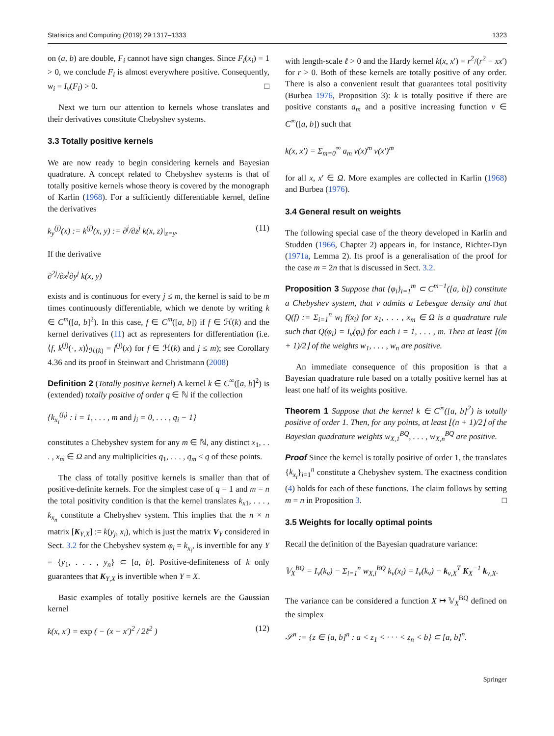Statistics and Computing (2019) 29:1317–1333 1323
on (a, b) are double, F<sub>i</sub> cannot have sign changes. Since F<sub>i</sub>(x<sub>i</sub>) = 1 > 0, we conclude F<sub>i</sub> is almost everywhere positive. Consequently, w<sub>i</sub> = I<sub>ν</sub>(F<sub>i</sub>) > 0. □
Next we turn our attention to kernels whose translates and their derivatives constitute Chebyshev systems.
3.3 Totally positive kernels
We are now ready to begin considering kernels and Bayesian quadrature. A concept related to Chebyshev systems is that of totally positive kernels whose theory is covered by the monograph of Karlin (1968). For a sufficiently differentiable kernel, define the derivatives
k<sub>y</sub><sup>(j)</sup>(x) := k<sup>(j)</sup>(x, y) := ∂<sup>j</sup>/∂z<sup>j</sup> k(x, z)|<sub>z=y</sub>. (11)
If the derivative
∂<sup>2j</sup>/∂x<sup>j</sup>∂y<sup>j</sup> k(x, y)
exists and is continuous for every j ≤ m, the kernel is said to be m times continuously differentiable, which we denote by writing k ∈ C<sup>m</sup>([a, b]<sup>2</sup>). In this case, f ∈ C<sup>m</sup>([a, b]) if f ∈ ℋ(k) and the kernel derivatives (11) act as representers for differentiation (i.e. ⟨f, k<sup>(j)</sup>(·, x)⟩<sub>ℋ(k)</sub> = f<sup>(j)</sup>(x) for f ∈ ℋ(k) and j ≤ m); see Corollary 4.36 and its proof in Steinwart and Christmann (2008)
Definition 2 (Totally positive kernel) A kernel k ∈ C<sup>∞</sup>([a, b]<sup>2</sup>) is (extended) totally positive of order q ∈ ℕ if the collection
{k<sub>x<sub>i</sub></sub><sup>(j<sub>i</sub>)</sup> : i = 1, . . . , m and j<sub>i</sub> = 0, . . . , q<sub>i</sub> − 1}
constitutes a Chebyshev system for any m ∈ ℕ, any distinct x<sub>1</sub>, . . . , x<sub>m</sub> ∈ Ω and any multiplicities q<sub>1</sub>, . . . , q<sub>m</sub> ≤ q of these points.
The class of totally positive kernels is smaller than that of positive-definite kernels. For the simplest case of q = 1 and m = n the total positivity condition is that the kernel translates k<sub>x1</sub>, . . . , k<sub>x<sub>n</sub></sub> constitute a Chebyshev system. This implies that the n × n matrix [K<sub>Y,X</sub>] := k(y<sub>j</sub>, x<sub>i</sub>), which is just the matrix V<sub>Y</sub> considered in Sect. 3.2 for the Chebyshev system φ<sub>i</sub> = k<sub>x<sub>i</sub></sub>, is invertible for any Y = {y<sub>1</sub>, . . . , y<sub>n</sub>} ⊂ [a, b]. Positive-definiteness of k only guarantees that K<sub>Y,X</sub> is invertible when Y = X.
Basic examples of totally positive kernels are the Gaussian kernel
k(x, x′) = exp ( − (x − x′)<sup>2</sup> / 2ℓ<sup>2</sup> ) (12)
with length-scale ℓ > 0 and the Hardy kernel k(x, x′) = r<sup>2</sup>/(r<sup>2</sup> − xx′) for r > 0. Both of these kernels are totally positive of any order. There is also a convenient result that guarantees total positivity (Burbea 1976, Proposition 3): k is totally positive if there are positive constants a<sub>m</sub> and a positive increasing function v ∈ C<sup>∞</sup>([a, b]) such that
k(x, x′) = Σ<sub>m=0</sub><sup>∞</sup> a<sub>m</sub> v(x)<sup>m</sup> v(x′)<sup>m</sup>
for all x, x′ ∈ Ω. More examples are collected in Karlin (1968) and Burbea (1976).
3.4 General result on weights
The following special case of the theory developed in Karlin and Studden (1966, Chapter 2) appears in, for instance, Richter-Dyn (1971a, Lemma 2). Its proof is a generalisation of the proof for the case m = 2n that is discussed in Sect. 3.2.
Proposition 3 Suppose that {φ<sub>i</sub>}<sub>i=1</sub><sup>m</sup> ⊂ C<sup>m−1</sup>([a, b]) constitute a Chebyshev system, that ν admits a Lebesgue density and that Q(f) := Σ<sub>i=1</sub><sup>n</sup> w<sub>i</sub> f(x<sub>i</sub>) for x<sub>1</sub>, . . . , x<sub>m</sub> ∈ Ω is a quadrature rule such that Q(φ<sub>i</sub>) = I<sub>ν</sub>(φ<sub>i</sub>) for each i = 1, . . . , m. Then at least ⌊(m + 1)/2⌋ of the weights w<sub>1</sub>, . . . , w<sub>n</sub> are positive.
An immediate consequence of this proposition is that a Bayesian quadrature rule based on a totally positive kernel has at least one half of its weights positive.
Theorem 1 Suppose that the kernel k ∈ C<sup>∞</sup>([a, b]<sup>2</sup>) is totally positive of order 1. Then, for any points, at least ⌊(n + 1)/2⌋ of the Bayesian quadrature weights w<sub>X,1</sub><sup>BQ</sup>, . . . , w<sub>X,n</sub><sup>BQ</sup> are positive.
Proof Since the kernel is totally positive of order 1, the translates {k<sub>x<sub>i</sub></sub>}<sub>i=1</sub><sup>n</sup> constitute a Chebyshev system. The exactness condition (4) holds for each of these functions. The claim follows by setting m = n in Proposition 3. □
3.5 Weights for locally optimal points
Recall the definition of the Bayesian quadrature variance:
𝕍<sub>X</sub><sup>BQ</sup> = I<sub>ν</sub>(k<sub>ν</sub>) − Σ<sub>i=1</sub><sup>n</sup> w<sub>X,i</sub><sup>BQ</sup> k<sub>ν</sub>(x<sub>i</sub>) = I<sub>ν</sub>(k<sub>ν</sub>) − k<sub>ν,X</sub><sup>T</sup> K<sub>X</sub><sup>−1</sup> k<sub>ν,X</sub>.
The variance can be considered a function X ↦ 𝕍<sub>X</sub><sup>BQ</sup> defined on the simplex
𝒮<sup>n</sup> := {z ∈ [a, b]<sup>n</sup> : a < z<sub>1</sub> < · · · < z<sub>n</sub> < b} ⊂ [a, b]<sup>n</sup>.
Springer